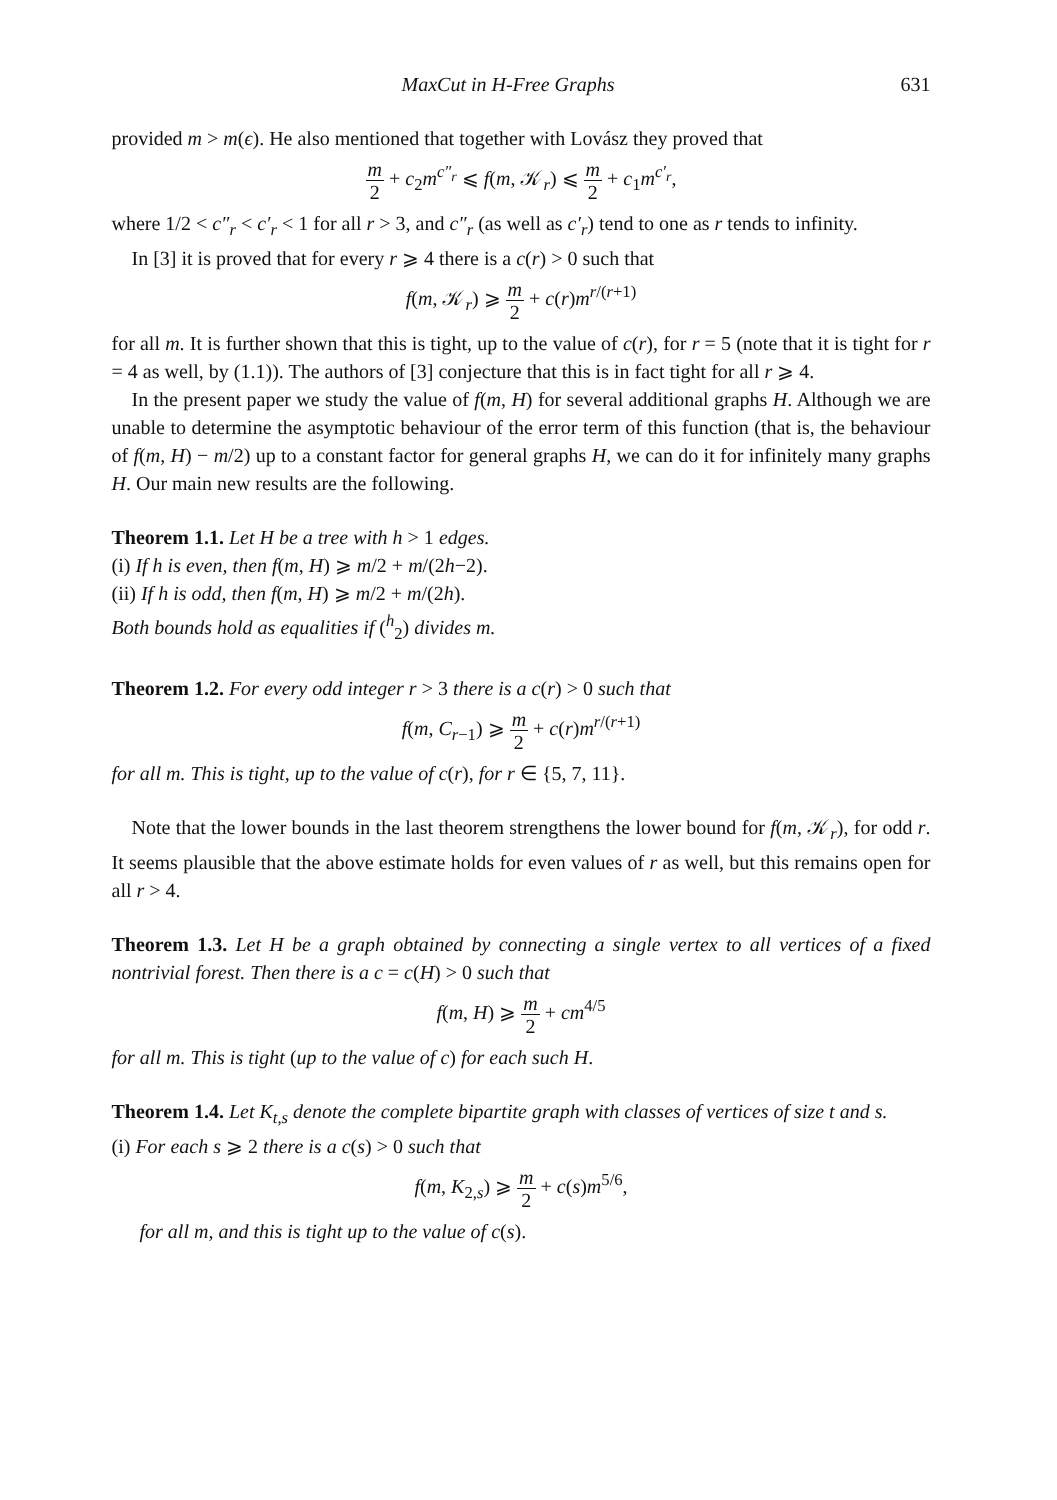MaxCut in H-Free Graphs 631
provided m > m(ϵ). He also mentioned that together with Lovász they proved that
m 2 + c<sub>2</sub>m<sup>c″<sub>r</sub></sup> ⩽ f(m, 𝒦<sub>r</sub>) ⩽ m 2 + c<sub>1</sub>m<sup>c′<sub>r</sub></sup>,
where 1/2 < c″<sub>r</sub> < c′<sub>r</sub> < 1 for all r > 3, and c″<sub>r</sub> (as well as c′<sub>r</sub>) tend to one as r tends to infinity.
In [3] it is proved that for every r ⩾ 4 there is a c(r) > 0 such that
f(m, 𝒦<sub>r</sub>) ⩾ m 2 + c(r)m<sup>r/(r+1)</sup>
for all m. It is further shown that this is tight, up to the value of c(r), for r = 5 (note that it is tight for r = 4 as well, by (1.1)). The authors of [3] conjecture that this is in fact tight for all r ⩾ 4.
In the present paper we study the value of f(m, H) for several additional graphs H. Although we are unable to determine the asymptotic behaviour of the error term of this function (that is, the behaviour of f(m, H) − m/2) up to a constant factor for general graphs H, we can do it for infinitely many graphs H. Our main new results are the following.
Theorem 1.1. Let H be a tree with h > 1 edges.
(i) If h is even, then f(m, H) ⩾ m/2 + m/(2h−2).
(ii) If h is odd, then f(m, H) ⩾ m/2 + m/(2h).
Both bounds hold as equalities if (<sup>h</sup><sub>2</sub>) divides m.
Theorem 1.2. For every odd integer r > 3 there is a c(r) > 0 such that
f(m, C<sub>r−1</sub>) ⩾ m 2 + c(r)m<sup>r/(r+1)</sup>
for all m. This is tight, up to the value of c(r), for r ∈ {5, 7, 11}.
Note that the lower bounds in the last theorem strengthens the lower bound for f(m, 𝒦<sub>r</sub>), for odd r. It seems plausible that the above estimate holds for even values of r as well, but this remains open for all r > 4.
Theorem 1.3. Let H be a graph obtained by connecting a single vertex to all vertices of a fixed nontrivial forest. Then there is a c = c(H) > 0 such that
f(m, H) ⩾ m 2 + cm<sup>4/5</sup>
for all m. This is tight (up to the value of c) for each such H.
Theorem 1.4. Let K<sub>t,s</sub> denote the complete bipartite graph with classes of vertices of size t and s.
(i) For each s ⩾ 2 there is a c(s) > 0 such that
f(m, K<sub>2,s</sub>) ⩾ m 2 + c(s)m<sup>5/6</sup>,
for all m, and this is tight up to the value of c(s).